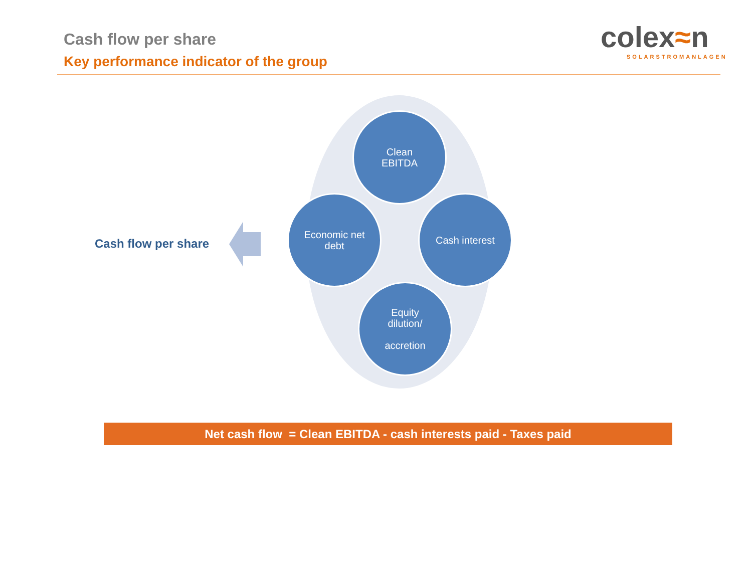Cash flow per share
Key performance indicator of the group
colex≈n
SOLARSTROMANLAGEN
Clean
EBITDA
Economic net
debt
Cash interest
Equity
dilution/
accretion
Cash flow per share
Net cash flow = Clean EBITDA - cash interests paid - Taxes paid